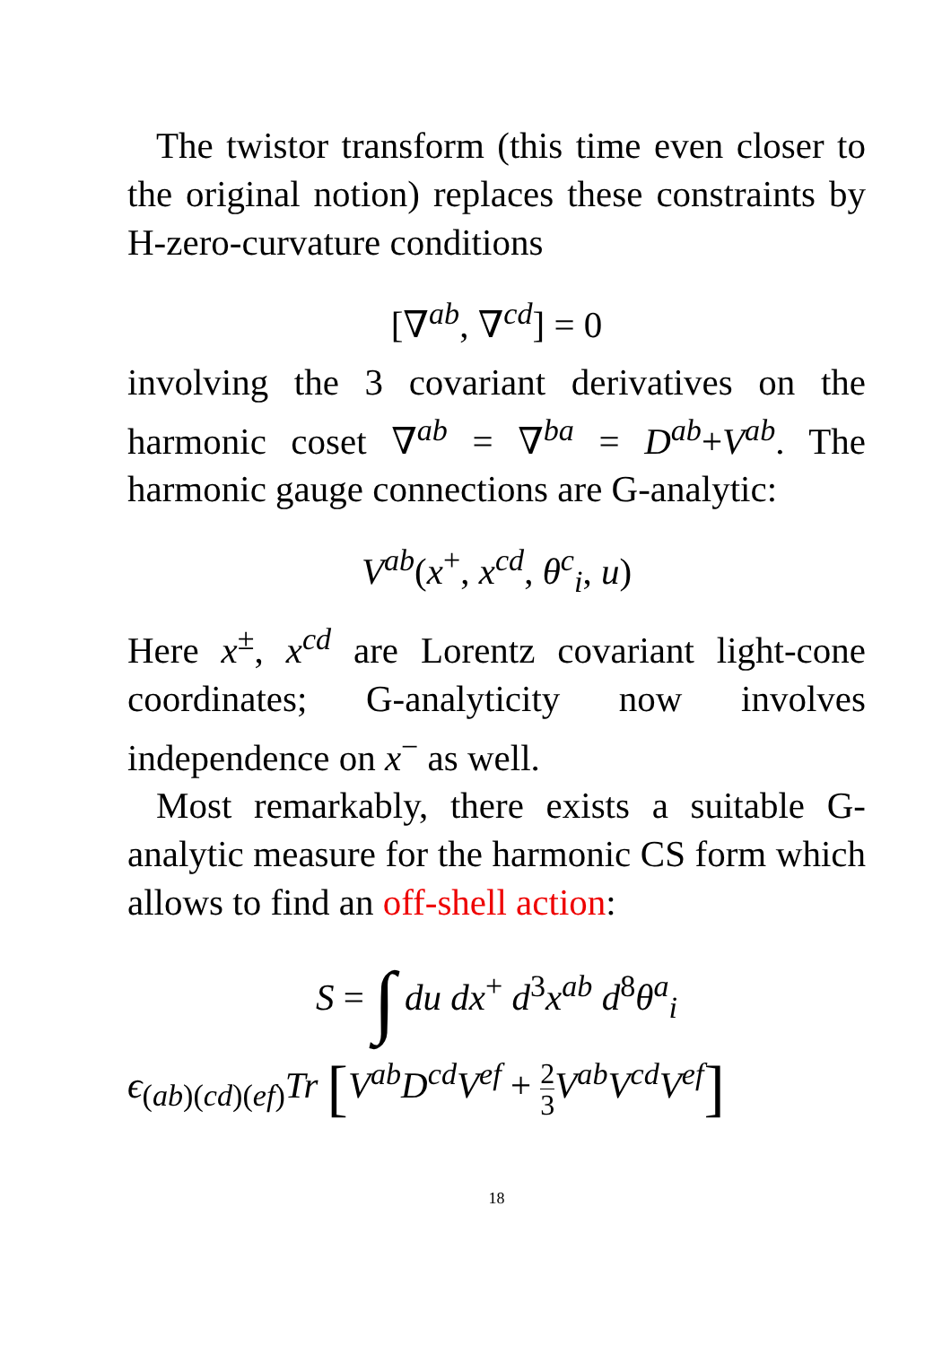The twistor transform (this time even closer to the original notion) replaces these constraints by H-zero-curvature conditions
[∇<sup>ab</sup>, ∇<sup>cd</sup>] = 0
involving the 3 covariant derivatives on the harmonic coset ∇<sup>ab</sup> = ∇<sup>ba</sup> = D<sup>ab</sup>+V<sup>ab</sup>. The harmonic gauge connections are G-analytic:
V<sup>ab</sup>(x<sup>+</sup>, x<sup>cd</sup>, θ<sup>c</sup><sub>i</sub>, u)
Here x<sup>±</sup>, x<sup>cd</sup> are Lorentz covariant light-cone coordinates; G-analyticity now involves independence on x<sup>−</sup> as well.
Most remarkably, there exists a suitable G-analytic measure for the harmonic CS form which allows to find an off-shell action:
S = ∫ du dx<sup>+</sup> d<sup>3</sup>x<sup>ab</sup> d<sup>8</sup>θ<sup>a</sup><sub>i</sub>
ϵ<sub>(ab)(cd)(ef)</sub>Tr [V<sup>ab</sup>D<sup>cd</sup>V<sup>ef</sup> + 2 3 V<sup>ab</sup>V<sup>cd</sup>V<sup>ef</sup>]
18